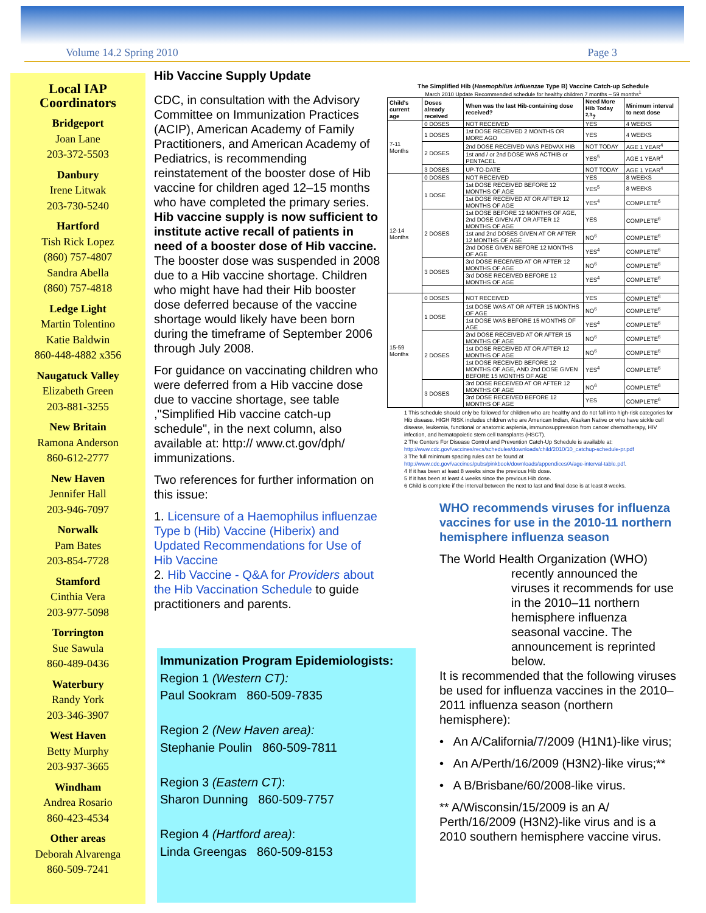Volume 14.2 Spring 2010 Page 3
Local IAP Coordinators
Bridgeport
Joan Lane
203-372-5503
Danbury
Irene Litwak
203-730-5240
Hartford
Tish Rick Lopez
(860) 757-4807
Sandra Abella
(860) 757-4818
Ledge Light
Martin Tolentino
Katie Baldwin
860-448-4882 x356
Naugatuck Valley
Elizabeth Green
203-881-3255
New Britain
Ramona Anderson
860-612-2777
New Haven
Jennifer Hall
203-946-7097
Norwalk
Pam Bates
203-854-7728
Stamford
Cinthia Vera
203-977-5098
Torrington
Sue Sawula
860-489-0436
Waterbury
Randy York
203-346-3907
West Haven
Betty Murphy
203-937-3665
Windham
Andrea Rosario
860-423-4534
Other areas
Deborah Alvarenga
860-509-7241
Hib Vaccine Supply Update
CDC, in consultation with the Advisory Committee on Immunization Practices (ACIP), American Academy of Family Practitioners, and American Academy of Pediatrics, is recommending reinstatement of the booster dose of Hib vaccine for children aged 12–15 months who have completed the primary series. Hib vaccine supply is now sufficient to institute active recall of patients in need of a booster dose of Hib vaccine. The booster dose was suspended in 2008 due to a Hib vaccine shortage. Children who might have had their Hib booster dose deferred because of the vaccine shortage would likely have been born during the timeframe of September 2006 through July 2008.
For guidance on vaccinating children who were deferred from a Hib vaccine dose due to vaccine shortage, see table ,"Simplified Hib vaccine catch-up schedule", in the next column, also available at: http:// www.ct.gov/dph/ immunizations.
Two references for further information on this issue:
1. Licensure of a Haemophilus influenzae Type b (Hib) Vaccine (Hiberix) and Updated Recommendations for Use of Hib Vaccine
2. Hib Vaccine - Q&A for Providers about the Hib Vaccination Schedule to guide practitioners and parents.
Immunization Program Epidemiologists:
Region 1 (Western CT):
Paul Sookram 860-509-7835
Region 2 (New Haven area):
Stephanie Poulin 860-509-7811
Region 3 (Eastern CT):
Sharon Dunning 860-509-7757
Region 4 (Hartford area):
Linda Greengas 860-509-8153
The Simplified Hib (Haemophilus influenzae Type B) Vaccine Catch-up Schedule
March 2010 Update Recommended schedule for healthy children 7 months – 59 months<sup>1</sup>
| Child's current age | Doses already received | When was the last Hib-containing dose received? | Need More Hib Today <sup>2,3</sup>? | Minimum interval to next dose |
| --- | --- | --- | --- | --- |
| 7-11 Months | 0 DOSES | NOT RECEIVED | YES | 4 WEEKS |
| | 1 DOSES | 1st DOSE RECEIVED 2 MONTHS OR MORE AGO | YES | 4 WEEKS |
| | 2 DOSES | 2nd DOSE RECEIVED WAS PEDVAX HIB | NOT TODAY | AGE 1 YEAR<sup>4</sup> |
| | | 1st and / or 2nd DOSE WAS ACTHIB or PENTACEL | YES<sup>5</sup> | AGE 1 YEAR<sup>4</sup> |
| | 3 DOSES | UP-TO-DATE | NOT TODAY | AGE 1 YEAR<sup>4</sup> |
| 12-14 Months | 0 DOSES | NOT RECEIVED | YES | 8 WEEKS |
| | 1 DOSE | 1st DOSE RECEIVED BEFORE 12 MONTHS OF AGE | YES<sup>5</sup> | 8 WEEKS |
| | | 1st DOSE RECEIVED AT OR AFTER 12 MONTHS OF AGE | YES<sup>4</sup> | COMPLETE<sup>6</sup> |
| | 2 DOSES | 1st DOSE BEFORE 12 MONTHS OF AGE, 2nd DOSE GIVEN AT OR AFTER 12 MONTHS OF AGE | YES | COMPLETE<sup>6</sup> |
| | | 1st and 2nd DOSES GIVEN AT OR AFTER 12 MONTHS OF AGE | NO<sup>6</sup> | COMPLETE<sup>6</sup> |
| | | 2nd DOSE GIVEN BEFORE 12 MONTHS OF AGE | YES<sup>4</sup> | COMPLETE<sup>6</sup> |
| | 3 DOSES | 3rd DOSE RECEIVED AT OR AFTER 12 MONTHS OF AGE | NO<sup>6</sup> | COMPLETE<sup>6</sup> |
| | | 3rd DOSE RECEIVED BEFORE 12 MONTHS OF AGE | YES<sup>4</sup> | COMPLETE<sup>6</sup> |
| 15-59 Months | 0 DOSES | NOT RECEIVED | YES | COMPLETE<sup>6</sup> |
| | 1 DOSE | 1st DOSE WAS AT OR AFTER 15 MONTHS OF AGE | NO<sup>6</sup> | COMPLETE<sup>6</sup> |
| | | 1st DOSE WAS BEFORE 15 MONTHS OF AGE | YES<sup>4</sup> | COMPLETE<sup>6</sup> |
| | 2 DOSES | 2nd DOSE RECEIVED AT OR AFTER 15 MONTHS OF AGE | NO<sup>6</sup> | COMPLETE<sup>6</sup> |
| | | 1st DOSE RECEIVED AT OR AFTER 12 MONTHS OF AGE | NO<sup>6</sup> | COMPLETE<sup>6</sup> |
| | | 1st DOSE RECEIVED BEFORE 12 MONTHS OF AGE, AND 2nd DOSE GIVEN BEFORE 15 MONTHS OF AGE | YES<sup>4</sup> | COMPLETE<sup>6</sup> |
| | 3 DOSES | 3rd DOSE RECEIVED AT OR AFTER 12 MONTHS OF AGE | NO<sup>6</sup> | COMPLETE<sup>6</sup> |
| | | 3rd DOSE RECEIVED BEFORE 12 MONTHS OF AGE | YES | COMPLETE<sup>6</sup> |
1 This schedule should only be followed for children who are healthy and do not fall into high-risk categories for Hib disease. HIGH RISK includes children who are American Indian, Alaskan Native or who have sickle cell disease, leukemia, functional or anatomic asplenia, immunosuppression from cancer chemotherapy, HIV infection, and hematopoietic stem cell transplants (HSCT).
2 The Centers For Disease Control and Prevention Catch-Up Schedule is available at:
http://www.cdc.gov/vaccines/recs/schedules/downloads/child/2010/10_catchup-schedule-pr.pdf
3 The full minimum spacing rules can be found at
http://www.cdc.gov/vaccines/pubs/pinkbook/downloads/appendices/A/age-interval-table.pdf.
4 If it has been at least 8 weeks since the previous Hib dose.
5 If it has been at least 4 weeks since the previous Hib dose.
6 Child is complete if the interval between the next to last and final dose is at least 8 weeks.
WHO recommends viruses for influenza vaccines for use in the 2010-11 northern hemisphere influenza season
The World Health Organization (WHO)
recently announced the viruses it recommends for use in the 2010–11 northern hemisphere influenza seasonal vaccine. The announcement is reprinted below.
It is recommended that the following viruses be used for influenza vaccines in the 2010–2011 influenza season (northern hemisphere):
• An A/California/7/2009 (H1N1)-like virus;
• An A/Perth/16/2009 (H3N2)-like virus;**
• A B/Brisbane/60/2008-like virus.
** A/Wisconsin/15/2009 is an A/ Perth/16/2009 (H3N2)-like virus and is a 2010 southern hemisphere vaccine virus.